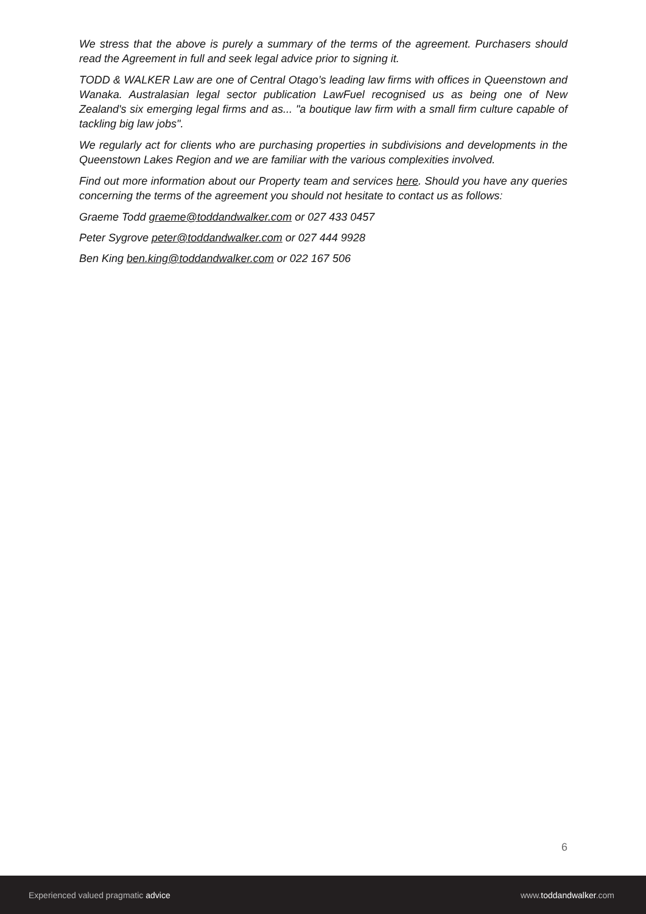We stress that the above is purely a summary of the terms of the agreement. Purchasers should read the Agreement in full and seek legal advice prior to signing it.
TODD & WALKER Law are one of Central Otago’s leading law firms with offices in Queenstown and Wanaka. Australasian legal sector publication LawFuel recognised us as being one of New Zealand's six emerging legal firms and as... "a boutique law firm with a small firm culture capable of tackling big law jobs".
We regularly act for clients who are purchasing properties in subdivisions and developments in the Queenstown Lakes Region and we are familiar with the various complexities involved.
Find out more information about our Property team and services here. Should you have any queries concerning the terms of the agreement you should not hesitate to contact us as follows:
Graeme Todd graeme@toddandwalker.com or 027 433 0457
Peter Sygrove peter@toddandwalker.com or 027 444 9928
Ben King ben.king@toddandwalker.com or 022 167 506
6
Experienced valued pragmatic advice www.toddandwalker.com